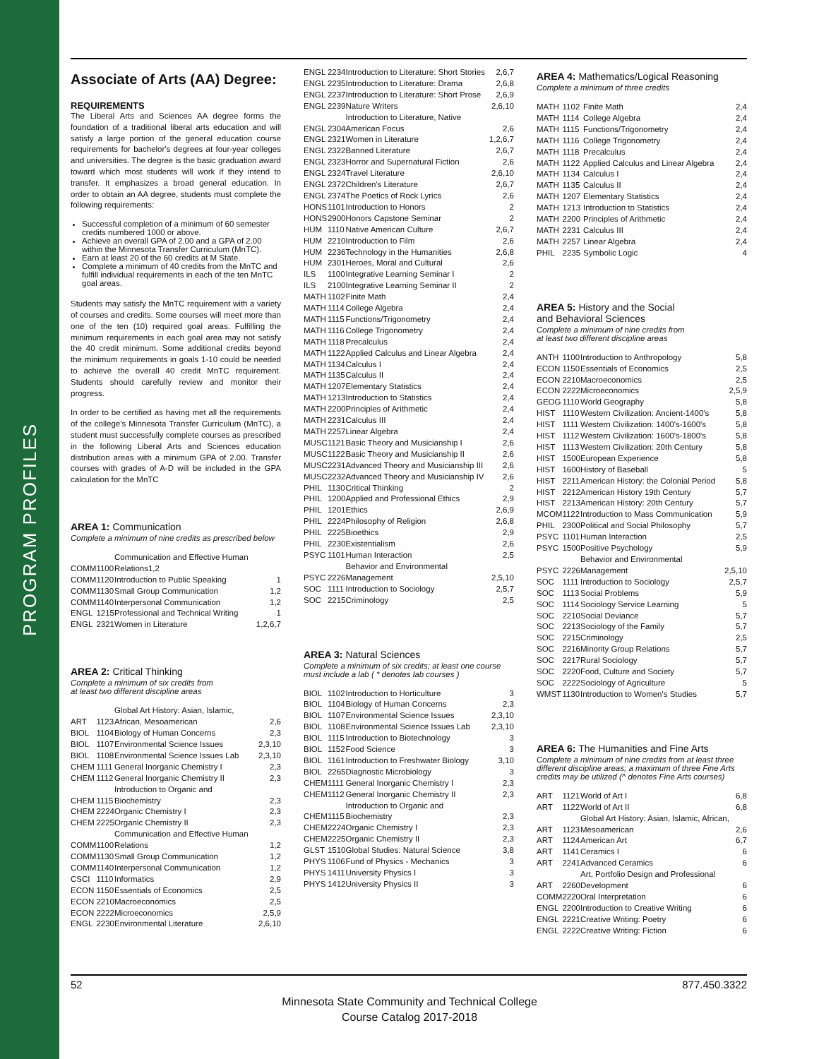PROGRAM PROFILES
Associate of Arts (AA) Degree:
REQUIREMENTS
The Liberal Arts and Sciences AA degree forms the foundation of a traditional liberal arts education and will satisfy a large portion of the general education course requirements for bachelor's degrees at four-year colleges and universities. The degree is the basic graduation award toward which most students will work if they intend to transfer. It emphasizes a broad general education. In order to obtain an AA degree, students must complete the following requirements:
Successful completion of a minimum of 60 semester credits numbered 1000 or above.
Achieve an overall GPA of 2.00 and a GPA of 2.00 within the Minnesota Transfer Curriculum (MnTC).
Earn at least 20 of the 60 credits at M State.
Complete a minimum of 40 credits from the MnTC and fulfill individual requirements in each of the ten MnTC goal areas.
Students may satisfy the MnTC requirement with a variety of courses and credits. Some courses will meet more than one of the ten (10) required goal areas. Fulfilling the minimum requirements in each goal area may not satisfy the 40 credit minimum. Some additional credits beyond the minimum requirements in goals 1-10 could be needed to achieve the overall 40 credit MnTC requirement. Students should carefully review and monitor their progress.
In order to be certified as having met all the requirements of the college's Minnesota Transfer Curriculum (MnTC), a student must successfully complete courses as prescribed in the following Liberal Arts and Sciences education distribution areas with a minimum GPA of 2.00. Transfer courses with grades of A-D will be included in the GPA calculation for the MnTC
AREA 1: Communication
Complete a minimum of nine credits as prescribed below
| COMM | 1100 | Communication and Effective Human Relations1,2 | |
| COMM | 1120 | Introduction to Public Speaking | 1 |
| COMM | 1130 | Small Group Communication | 1,2 |
| COMM | 1140 | Interpersonal Communication | 1,2 |
| ENGL | 1215 | Professional and Technical Writing | 1 |
| ENGL | 2321 | Women in Literature | 1,2,6,7 |
AREA 2: Critical Thinking
Complete a minimum of six credits from
at least two different discipline areas
| ART | 1123 | Global Art History: Asian, Islamic, African, Mesoamerican | 2,6 |
| BIOL | 1104 | Biology of Human Concerns | 2,3 |
| BIOL | 1107 | Environmental Science Issues | 2,3,10 |
| BIOL | 1108 | Environmental Science Issues Lab | 2,3,10 |
| CHEM | 1111 | General Inorganic Chemistry I | 2,3 |
| CHEM | 1112 | General Inorganic Chemistry II | 2,3 |
| CHEM | 1115 | Introduction to Organic and Biochemistry | 2,3 |
| CHEM | 2224 | Organic Chemistry I | 2,3 |
| CHEM | 2225 | Organic Chemistry II | 2,3 |
| COMM | 1100 | Communication and Effective Human Relations | 1,2 |
| COMM | 1130 | Small Group Communication | 1,2 |
| COMM | 1140 | Interpersonal Communication | 1,2 |
| CSCI | 1110 | Informatics | 2,9 |
| ECON | 1150 | Essentials of Economics | 2,5 |
| ECON | 2210 | Macroeconomics | 2,5 |
| ECON | 2222 | Microeconomics | 2,5,9 |
| ENGL | 2230 | Environmental Literature | 2,6,10 |
| ENGL | 2234 | Introduction to Literature: Short Stories | 2,6,7 |
| ENGL | 2235 | Introduction to Literature: Drama | 2,6,8 |
| ENGL | 2237 | Introduction to Literature: Short Prose | 2,6,9 |
| ENGL | 2239 | Nature Writers | 2,6,10 |
| ENGL | 2304 | Introduction to Literature, Native American Focus | 2,6 |
| ENGL | 2321 | Women in Literature | 1,2,6,7 |
| ENGL | 2322 | Banned Literature | 2,6,7 |
| ENGL | 2323 | Horror and Supernatural Fiction | 2,6 |
| ENGL | 2324 | Travel Literature | 2,6,10 |
| ENGL | 2372 | Children's Literature | 2,6,7 |
| ENGL | 2374 | The Poetics of Rock Lyrics | 2,6 |
| HONS | 1101 | Introduction to Honors | 2 |
| HONS | 2900 | Honors Capstone Seminar | 2 |
| HUM | 1110 | Native American Culture | 2,6,7 |
| HUM | 2210 | Introduction to Film | 2,6 |
| HUM | 2236 | Technology in the Humanities | 2,6,8 |
| HUM | 2301 | Heroes, Moral and Cultural | 2,6 |
| ILS | 1100 | Integrative Learning Seminar I | 2 |
| ILS | 2100 | Integrative Learning Seminar II | 2 |
| MATH | 1102 | Finite Math | 2,4 |
| MATH | 1114 | College Algebra | 2,4 |
| MATH | 1115 | Functions/Trigonometry | 2,4 |
| MATH | 1116 | College Trigonometry | 2,4 |
| MATH | 1118 | Precalculus | 2,4 |
| MATH | 1122 | Applied Calculus and Linear Algebra | 2,4 |
| MATH | 1134 | Calculus I | 2,4 |
| MATH | 1135 | Calculus II | 2,4 |
| MATH | 1207 | Elementary Statistics | 2,4 |
| MATH | 1213 | Introduction to Statistics | 2,4 |
| MATH | 2200 | Principles of Arithmetic | 2,4 |
| MATH | 2231 | Calculus III | 2,4 |
| MATH | 2257 | Linear Algebra | 2,4 |
| MUSC | 1121 | Basic Theory and Musicianship I | 2,6 |
| MUSC | 1122 | Basic Theory and Musicianship II | 2,6 |
| MUSC | 2231 | Advanced Theory and Musicianship III | 2,6 |
| MUSC | 2232 | Advanced Theory and Musicianship IV | 2,6 |
| PHIL | 1130 | Critical Thinking | 2 |
| PHIL | 1200 | Applied and Professional Ethics | 2,9 |
| PHIL | 1201 | Ethics | 2,6,9 |
| PHIL | 2224 | Philosophy of Religion | 2,6,8 |
| PHIL | 2225 | Bioethics | 2,9 |
| PHIL | 2230 | Existentialism | 2,6 |
| PSYC | 1101 | Human Interaction | 2,5 |
| PSYC | 2226 | Behavior and Environmental Management | 2,5,10 |
| SOC | 1111 | Introduction to Sociology | 2,5,7 |
| SOC | 2215 | Criminology | 2,5 |
AREA 3: Natural Sciences
Complete a minimum of six credits; at least one course must include a lab ( * denotes lab courses )
| BIOL | 1102 | Introduction to Horticulture | 3 |
| BIOL | 1104 | Biology of Human Concerns | 2,3 |
| BIOL | 1107 | Environmental Science Issues | 2,3,10 |
| BIOL | 1108 | Environmental Science Issues Lab | 2,3,10 |
| BIOL | 1115 | Introduction to Biotechnology | 3 |
| BIOL | 1152 | Food Science | 3 |
| BIOL | 1161 | Introduction to Freshwater Biology | 3,10 |
| BIOL | 2265 | Diagnostic Microbiology | 3 |
| CHEM | 1111 | General Inorganic Chemistry I | 2,3 |
| CHEM | 1112 | General Inorganic Chemistry II | 2,3 |
| CHEM | 1115 | Introduction to Organic and Biochemistry | 2,3 |
| CHEM | 2224 | Organic Chemistry I | 2,3 |
| CHEM | 2225 | Organic Chemistry II | 2,3 |
| GLST | 1510 | Global Studies: Natural Science | 3,8 |
| PHYS | 1106 | Fund of Physics - Mechanics | 3 |
| PHYS | 1411 | University Physics I | 3 |
| PHYS | 1412 | University Physics II | 3 |
AREA 4: Mathematics/Logical Reasoning
Complete a minimum of three credits
| MATH | 1102 | Finite Math | 2,4 |
| MATH | 1114 | College Algebra | 2,4 |
| MATH | 1115 | Functions/Trigonometry | 2,4 |
| MATH | 1116 | College Trigonometry | 2,4 |
| MATH | 1118 | Precalculus | 2,4 |
| MATH | 1122 | Applied Calculus and Linear Algebra | 2,4 |
| MATH | 1134 | Calculus I | 2,4 |
| MATH | 1135 | Calculus II | 2,4 |
| MATH | 1207 | Elementary Statistics | 2,4 |
| MATH | 1213 | Introduction to Statistics | 2,4 |
| MATH | 2200 | Principles of Arithmetic | 2,4 |
| MATH | 2231 | Calculus III | 2,4 |
| MATH | 2257 | Linear Algebra | 2,4 |
| PHIL | 2235 | Symbolic Logic | 4 |
AREA 5: History and the Social
and Behavioral Sciences
Complete a minimum of nine credits from
at least two different discipline areas
| ANTH | 1100 | Introduction to Anthropology | 5,8 |
| ECON | 1150 | Essentials of Economics | 2,5 |
| ECON | 2210 | Macroeconomics | 2,5 |
| ECON | 2222 | Microeconomics | 2,5,9 |
| GEOG | 1110 | World Geography | 5,8 |
| HIST | 1110 | Western Civilization: Ancient-1400's | 5,8 |
| HIST | 1111 | Western Civilization: 1400's-1600's | 5,8 |
| HIST | 1112 | Western Civilization: 1600's-1800's | 5,8 |
| HIST | 1113 | Western Civilization: 20th Century | 5,8 |
| HIST | 1500 | European Experience | 5,8 |
| HIST | 1600 | History of Baseball | 5 |
| HIST | 2211 | American History: the Colonial Period | 5,8 |
| HIST | 2212 | American History 19th Century | 5,7 |
| HIST | 2213 | American History: 20th Century | 5,7 |
| MCOM | 1122 | Introduction to Mass Communication | 5,9 |
| PHIL | 2300 | Political and Social Philosophy | 5,7 |
| PSYC | 1101 | Human Interaction | 2,5 |
| PSYC | 1500 | Positive Psychology | 5,9 |
| PSYC | 2226 | Behavior and Environmental Management | 2,5,10 |
| SOC | 1111 | Introduction to Sociology | 2,5,7 |
| SOC | 1113 | Social Problems | 5,9 |
| SOC | 1114 | Sociology Service Learning | 5 |
| SOC | 2210 | Social Deviance | 5,7 |
| SOC | 2213 | Sociology of the Family | 5,7 |
| SOC | 2215 | Criminology | 2,5 |
| SOC | 2216 | Minority Group Relations | 5,7 |
| SOC | 2217 | Rural Sociology | 5,7 |
| SOC | 2220 | Food, Culture and Society | 5,7 |
| SOC | 2222 | Sociology of Agriculture | 5 |
| WMST | 1130 | Introduction to Women's Studies | 5,7 |
AREA 6: The Humanities and Fine Arts
Complete a minimum of nine credits from at least three different discipline areas; a maximum of three Fine Arts credits may be utilized (^ denotes Fine Arts courses)
| ART | 1121 | World of Art I | 6,8 |
| ART | 1122 | World of Art II | 6,8 |
| ART | 1123 | Global Art History: Asian, Islamic, African, Mesoamerican | 2,6 |
| ART | 1124 | American Art | 6,7 |
| ART | 1141 | Ceramics I | 6 |
| ART | 2241 | Advanced Ceramics | 6 |
| ART | 2260 | Art, Portfolio Design and Professional Development | 6 |
| COMM | 2220 | Oral Interpretation | 6 |
| ENGL | 2200 | Introduction to Creative Writing | 6 |
| ENGL | 2221 | Creative Writing: Poetry | 6 |
| ENGL | 2222 | Creative Writing: Fiction | 6 |
52 877.450.3322
Minnesota State Community and Technical College
Course Catalog 2017-2018